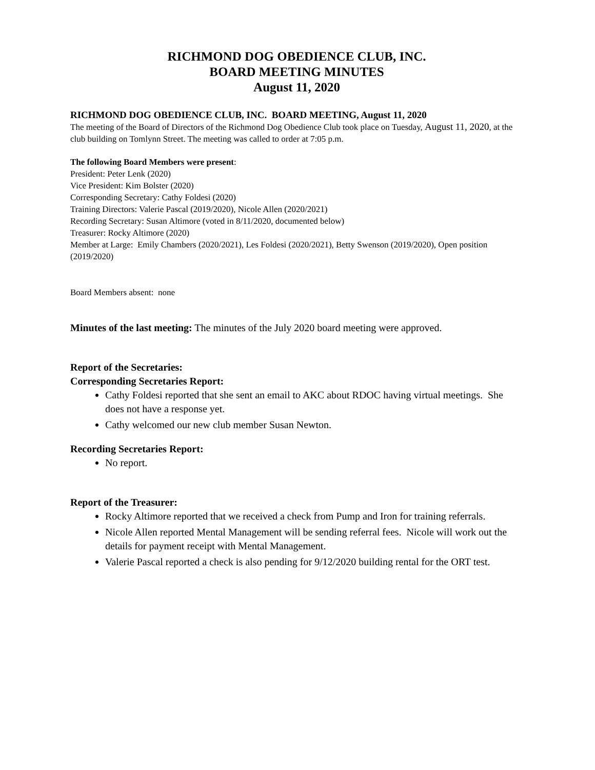RICHMOND DOG OBEDIENCE CLUB, INC.
BOARD MEETING MINUTES
August 11, 2020
RICHMOND DOG OBEDIENCE CLUB, INC. BOARD MEETING, August 11, 2020
The meeting of the Board of Directors of the Richmond Dog Obedience Club took place on Tuesday, August 11, 2020, at the club building on Tomlynn Street. The meeting was called to order at 7:05 p.m.
The following Board Members were present:
President: Peter Lenk (2020)
Vice President: Kim Bolster (2020)
Corresponding Secretary: Cathy Foldesi (2020)
Training Directors: Valerie Pascal (2019/2020), Nicole Allen (2020/2021)
Recording Secretary: Susan Altimore (voted in 8/11/2020, documented below)
Treasurer: Rocky Altimore (2020)
Member at Large: Emily Chambers (2020/2021), Les Foldesi (2020/2021), Betty Swenson (2019/2020), Open position (2019/2020)
Board Members absent: none
Minutes of the last meeting: The minutes of the July 2020 board meeting were approved.
Report of the Secretaries:
Corresponding Secretaries Report:
Cathy Foldesi reported that she sent an email to AKC about RDOC having virtual meetings. She does not have a response yet.
Cathy welcomed our new club member Susan Newton.
Recording Secretaries Report:
No report.
Report of the Treasurer:
Rocky Altimore reported that we received a check from Pump and Iron for training referrals.
Nicole Allen reported Mental Management will be sending referral fees. Nicole will work out the details for payment receipt with Mental Management.
Valerie Pascal reported a check is also pending for 9/12/2020 building rental for the ORT test.